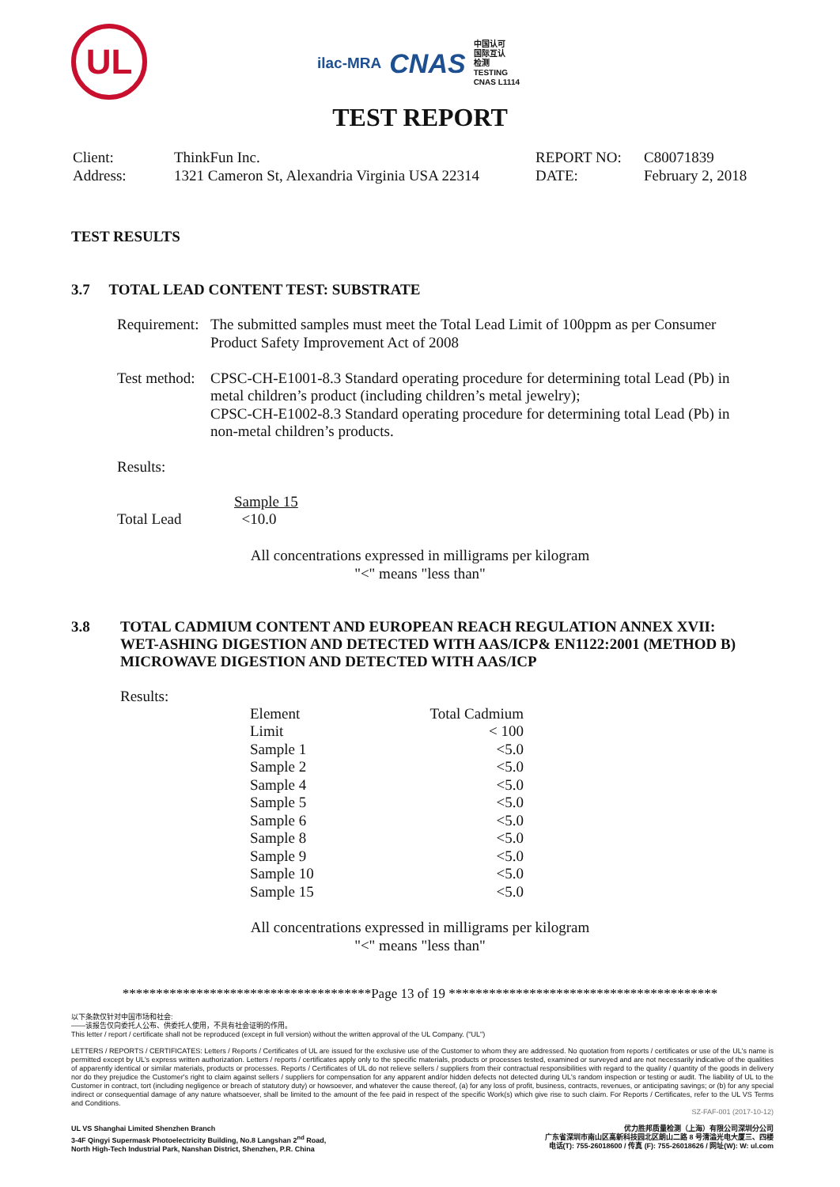UL
ilac-MRA CNAS
中国认可
国际互认
检测
TESTING
CNAS L1114
TEST REPORT
Client:
ThinkFun Inc.
REPORT NO:
C80071839
Address:
1321 Cameron St, Alexandria Virginia USA 22314
DATE:
February 2, 2018
TEST RESULTS
3.7 TOTAL LEAD CONTENT TEST: SUBSTRATE
| Requirement: | The submitted samples must meet the Total Lead Limit of 100ppm as per Consumer Product Safety Improvement Act of 2008 |
| Test method: | CPSC-CH-E1001-8.3 Standard operating procedure for determining total Lead (Pb) in metal children’s product (including children’s metal jewelry); CPSC-CH-E1002-8.3 Standard operating procedure for determining total Lead (Pb) in non-metal children’s products. |
Results:
| | Sample 15 |
| Total Lead | <10.0 |
All concentrations expressed in milligrams per kilogram
"<" means "less than"
3.8 TOTAL CADMIUM CONTENT AND EUROPEAN REACH REGULATION ANNEX XVII:
WET-ASHING DIGESTION AND DETECTED WITH AAS/ICP& EN1122:2001 (METHOD B)
MICROWAVE DIGESTION AND DETECTED WITH AAS/ICP
Results:
| Element | Total Cadmium |
| Limit | < 100 |
| Sample 1 | <5.0 |
| Sample 2 | <5.0 |
| Sample 4 | <5.0 |
| Sample 5 | <5.0 |
| Sample 6 | <5.0 |
| Sample 8 | <5.0 |
| Sample 9 | <5.0 |
| Sample 10 | <5.0 |
| Sample 15 | <5.0 |
All concentrations expressed in milligrams per kilogram
"<" means "less than"
*************************************Page 13 of 19 ****************************************
以下条款仅针对中国市场和社会:
——该报告仅向委托人公布、供委托人使用，不具有社会证明的作用。
This letter / report / certificate shall not be reproduced (except in full version) without the written approval of the UL Company. ("UL")
LETTERS / REPORTS / CERTIFICATES: Letters / Reports / Certificates of UL are issued for the exclusive use of the Customer to whom they are addressed. No quotation from reports / certificates or use of the UL's name is permitted except by UL's express written authorization. Letters / reports / certificates apply only to the specific materials, products or processes tested, examined or surveyed and are not necessarily indicative of the qualities of apparently identical or similar materials, products or processes. Reports / Certificates of UL do not relieve sellers / suppliers from their contractual responsibilities with regard to the quality / quantity of the goods in delivery nor do they prejudice the Customer's right to claim against sellers / suppliers for compensation for any apparent and/or hidden defects not detected during UL's random inspection or testing or audit. The liability of UL to the Customer in contract, tort (including negligence or breach of statutory duty) or howsoever, and whatever the cause thereof, (a) for any loss of profit, business, contracts, revenues, or anticipating savings; or (b) for any special indirect or consequential damage of any nature whatsoever, shall be limited to the amount of the fee paid in respect of the specific Work(s) which give rise to such claim. For Reports / Certificates, refer to the UL VS Terms and Conditions.
SZ-FAF-001 (2017-10-12)
UL VS Shanghai Limited Shenzhen Branch
3-4F Qingyi Supermask Photoelectricity Building, No.8 Langshan 2<sup>nd</sup> Road,
North High-Tech Industrial Park, Nanshan District, Shenzhen, P.R. China
优力胜邦质量检测（上海）有限公司深圳分公司
广东省深圳市南山区高新科技园北区朗山二路 8 号清溢光电大厦三、四楼
电话(T): 755-26018600 / 传真 (F): 755-26018626 / 网址(W): W: ul.com